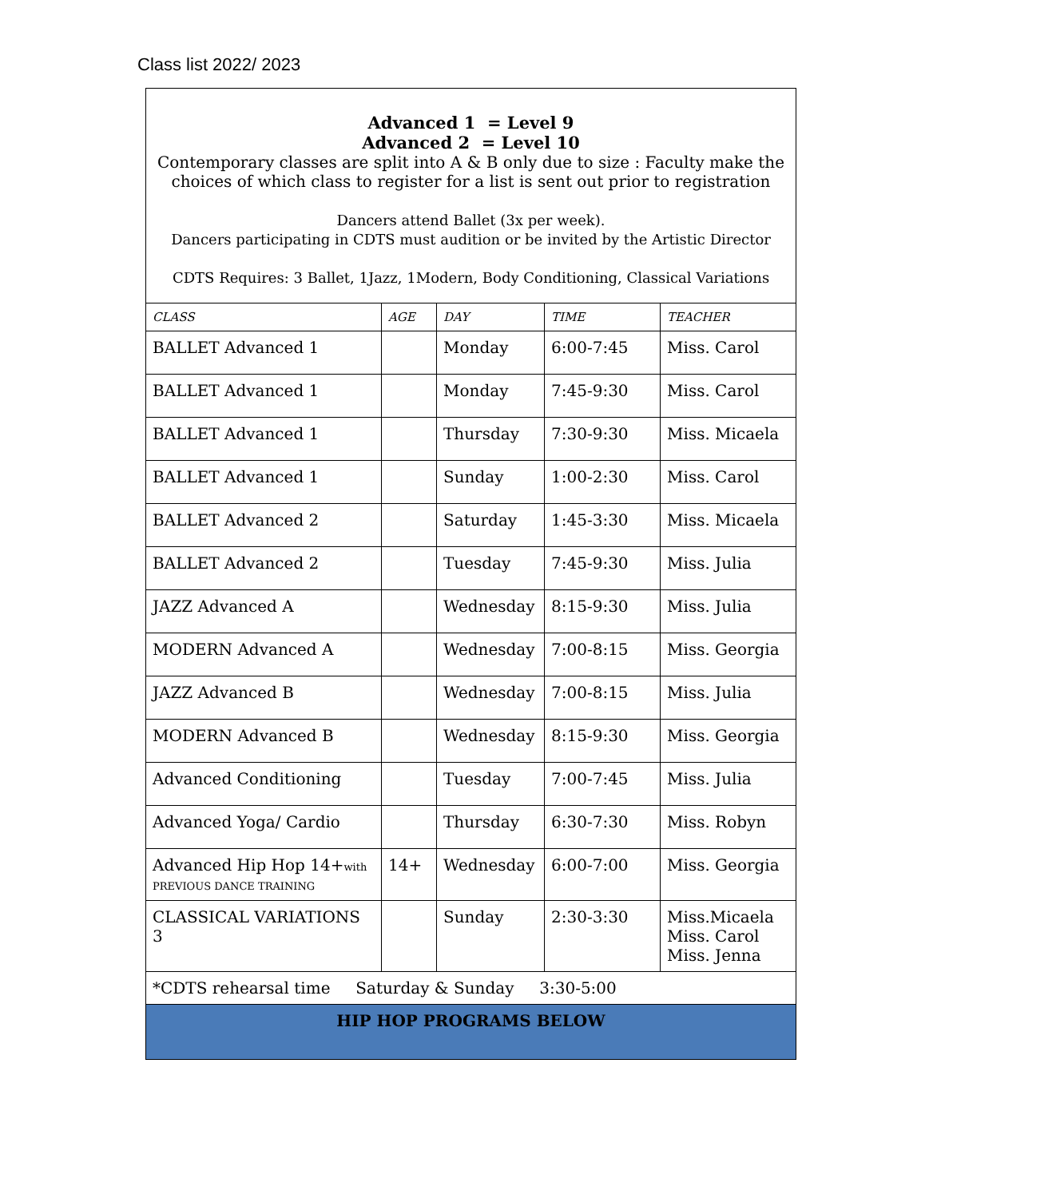Class list 2022/ 2023
| Advanced 1 = Level 9 Advanced 2 = Level 10 Contemporary classes are split into A & B only due to size : Faculty make the choices of which class to register for a list is sent out prior to registration Dancers attend Ballet (3x per week). Dancers participating in CDTS must audition or be invited by the Artistic Director CDTS Requires: 3 Ballet, 1Jazz, 1Modern, Body Conditioning, Classical Variations | | | | |
| CLASS | AGE | DAY | TIME | TEACHER |
| BALLET Advanced 1 | | Monday | 6:00-7:45 | Miss. Carol |
| BALLET Advanced 1 | | Monday | 7:45-9:30 | Miss. Carol |
| BALLET Advanced 1 | | Thursday | 7:30-9:30 | Miss. Micaela |
| BALLET Advanced 1 | | Sunday | 1:00-2:30 | Miss. Carol |
| BALLET Advanced 2 | | Saturday | 1:45-3:30 | Miss. Micaela |
| BALLET Advanced 2 | | Tuesday | 7:45-9:30 | Miss. Julia |
| JAZZ Advanced A | | Wednesday | 8:15-9:30 | Miss. Julia |
| MODERN Advanced A | | Wednesday | 7:00-8:15 | Miss. Georgia |
| JAZZ Advanced B | | Wednesday | 7:00-8:15 | Miss. Julia |
| MODERN Advanced B | | Wednesday | 8:15-9:30 | Miss. Georgia |
| Advanced Conditioning | | Tuesday | 7:00-7:45 | Miss. Julia |
| Advanced Yoga/ Cardio | | Thursday | 6:30-7:30 | Miss. Robyn |
| Advanced Hip Hop 14+ with PREVIOUS DANCE TRAINING | 14+ | Wednesday | 6:00-7:00 | Miss. Georgia |
| CLASSICAL VARIATIONS 3 | | Sunday | 2:30-3:30 | Miss.Micaela Miss. Carol Miss. Jenna |
| *CDTS rehearsal time Saturday & Sunday 3:30-5:00 | | | | |
| HIP HOP PROGRAMS BELOW | | | | |